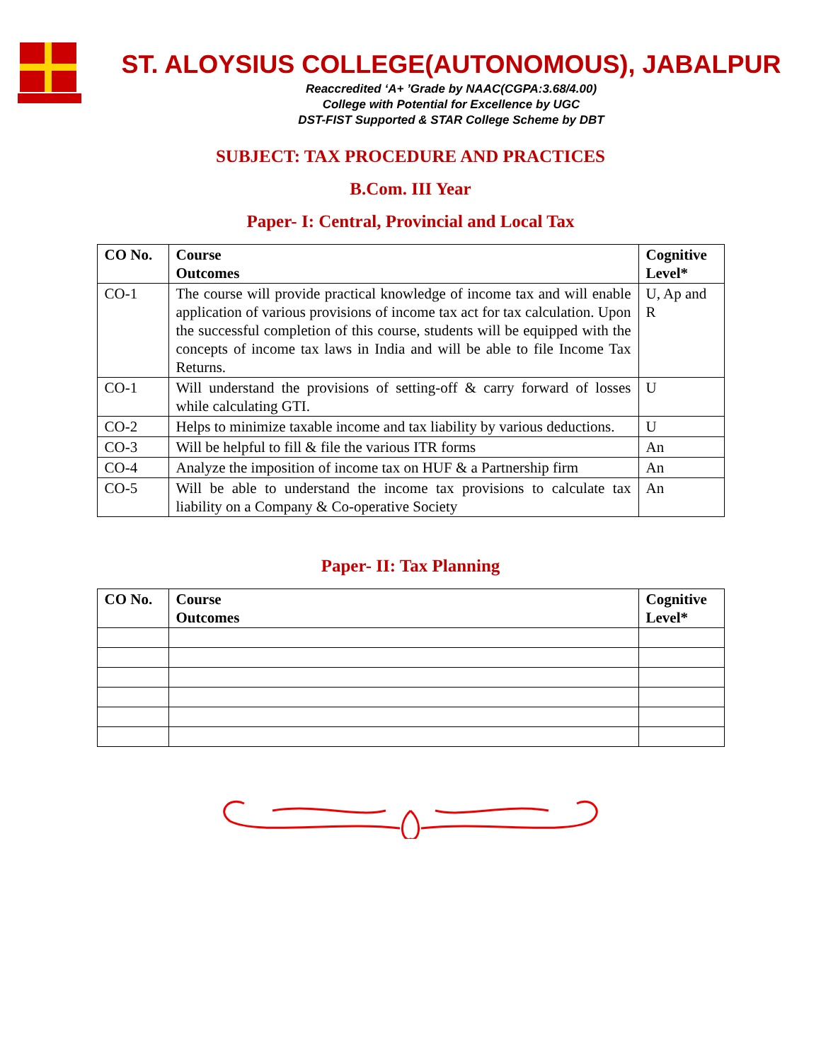ST. ALOYSIUS COLLEGE(AUTONOMOUS), JABALPUR
Reaccredited ‘A+ ’Grade by NAAC(CGPA:3.68/4.00)
College with Potential for Excellence by UGC
DST-FIST Supported & STAR College Scheme by DBT
SUBJECT: TAX PROCEDURE AND PRACTICES
B.Com. III Year
Paper- I: Central, Provincial and Local Tax
| CO No. | Course Outcomes | Cognitive Level* |
| --- | --- | --- |
| CO-1 | The course will provide practical knowledge of income tax and will enable application of various provisions of income tax act for tax calculation. Upon the successful completion of this course, students will be equipped with the concepts of income tax laws in India and will be able to file Income Tax Returns. | U, Ap and R |
| CO-1 | Will understand the provisions of setting-off & carry forward of losses while calculating GTI. | U |
| CO-2 | Helps to minimize taxable income and tax liability by various deductions. | U |
| CO-3 | Will be helpful to fill & file the various ITR forms | An |
| CO-4 | Analyze the imposition of income tax on HUF & a Partnership firm | An |
| CO-5 | Will be able to understand the income tax provisions to calculate tax liability on a Company & Co-operative Society | An |
Paper- II: Tax Planning
| CO No. | Course Outcomes | Cognitive Level* |
| --- | --- | --- |